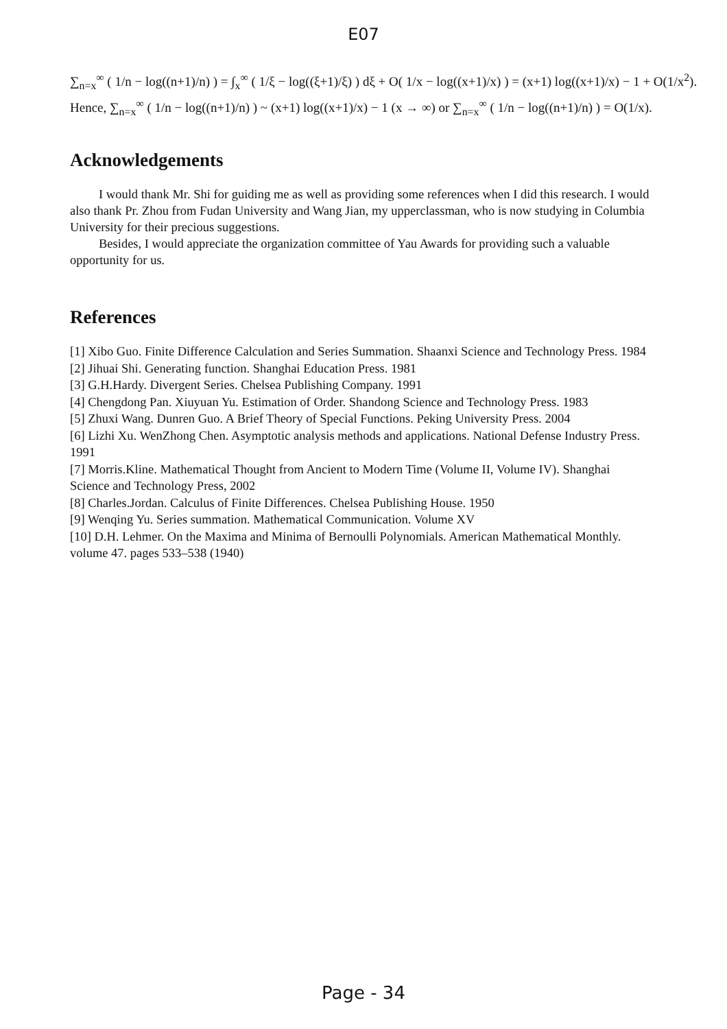E07
∑<sub>n=x</sub><sup>∞</sup> ( 1/n − log((n+1)/n) ) = ∫<sub>x</sub><sup>∞</sup> ( 1/ξ − log((ξ+1)/ξ) ) dξ + O( 1/x − log((x+1)/x) ) = (x+1) log((x+1)/x) − 1 + O(1/x<sup>2</sup>).
Hence, ∑<sub>n=x</sub><sup>∞</sup> ( 1/n − log((n+1)/n) ) ~ (x+1) log((x+1)/x) − 1 (x → ∞) or ∑<sub>n=x</sub><sup>∞</sup> ( 1/n − log((n+1)/n) ) = O(1/x).
Acknowledgements
I would thank Mr. Shi for guiding me as well as providing some references when I did this research. I would also thank Pr. Zhou from Fudan University and Wang Jian, my upperclassman, who is now studying in Columbia University for their precious suggestions.
Besides, I would appreciate the organization committee of Yau Awards for providing such a valuable opportunity for us.
References
[1] Xibo Guo. Finite Difference Calculation and Series Summation. Shaanxi Science and Technology Press. 1984
[2] Jihuai Shi. Generating function. Shanghai Education Press. 1981
[3] G.H.Hardy. Divergent Series. Chelsea Publishing Company. 1991
[4] Chengdong Pan. Xiuyuan Yu. Estimation of Order. Shandong Science and Technology Press. 1983
[5] Zhuxi Wang. Dunren Guo. A Brief Theory of Special Functions. Peking University Press. 2004
[6] Lizhi Xu. WenZhong Chen. Asymptotic analysis methods and applications. National Defense Industry Press. 1991
[7] Morris.Kline. Mathematical Thought from Ancient to Modern Time (Volume II, Volume IV). Shanghai Science and Technology Press, 2002
[8] Charles.Jordan. Calculus of Finite Differences. Chelsea Publishing House. 1950
[9] Wenqing Yu. Series summation. Mathematical Communication. Volume XV
[10] D.H. Lehmer. On the Maxima and Minima of Bernoulli Polynomials. American Mathematical Monthly. volume 47. pages 533–538 (1940)
Page - 34